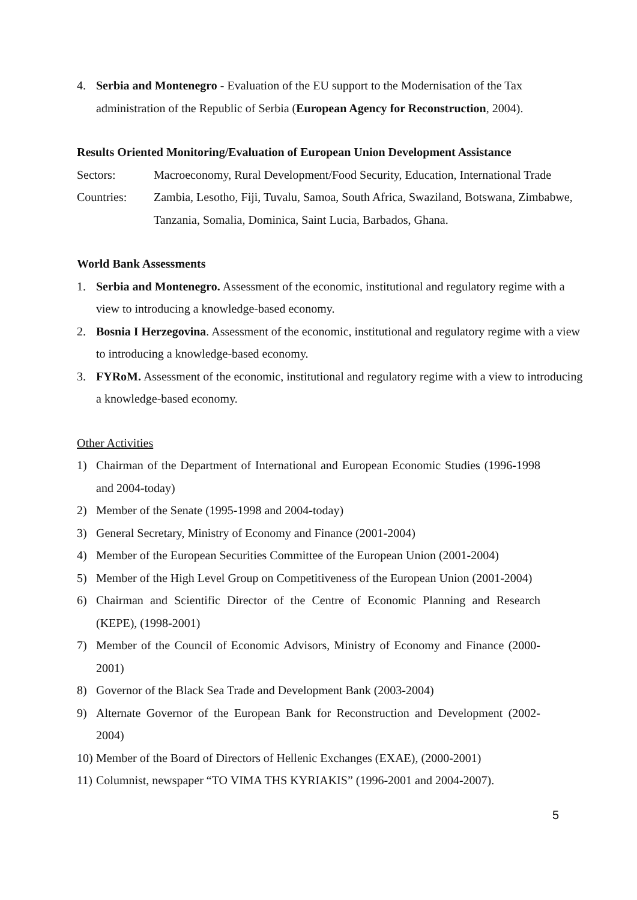4. Serbia and Montenegro - Evaluation of the EU support to the Modernisation of the Tax administration of the Republic of Serbia (European Agency for Reconstruction, 2004).
Results Oriented Monitoring/Evaluation of European Union Development Assistance
Sectors: Macroeconomy, Rural Development/Food Security, Education, International Trade
Countries: Zambia, Lesotho, Fiji, Tuvalu, Samoa, South Africa, Swaziland, Botswana, Zimbabwe, Tanzania, Somalia, Dominica, Saint Lucia, Barbados, Ghana.
World Bank Assessments
1. Serbia and Montenegro. Assessment of the economic, institutional and regulatory regime with a view to introducing a knowledge-based economy.
2. Bosnia I Herzegovina. Assessment of the economic, institutional and regulatory regime with a view to introducing a knowledge-based economy.
3. FYRoM. Assessment of the economic, institutional and regulatory regime with a view to introducing a knowledge-based economy.
Other Activities
1) Chairman of the Department of International and European Economic Studies (1996-1998 and 2004-today)
2) Member of the Senate (1995-1998 and 2004-today)
3) General Secretary, Ministry of Economy and Finance (2001-2004)
4) Member of the European Securities Committee of the European Union (2001-2004)
5) Member of the High Level Group on Competitiveness of the European Union (2001-2004)
6) Chairman and Scientific Director of the Centre of Economic Planning and Research (KEPE), (1998-2001)
7) Member of the Council of Economic Advisors, Ministry of Economy and Finance (2000-2001)
8) Governor of the Black Sea Trade and Development Bank (2003-2004)
9) Alternate Governor of the European Bank for Reconstruction and Development (2002-2004)
10) Member of the Board of Directors of Hellenic Exchanges (EXAE), (2000-2001)
11) Columnist, newspaper “TO VIMA THS KYRIAKIS” (1996-2001 and 2004-2007).
5